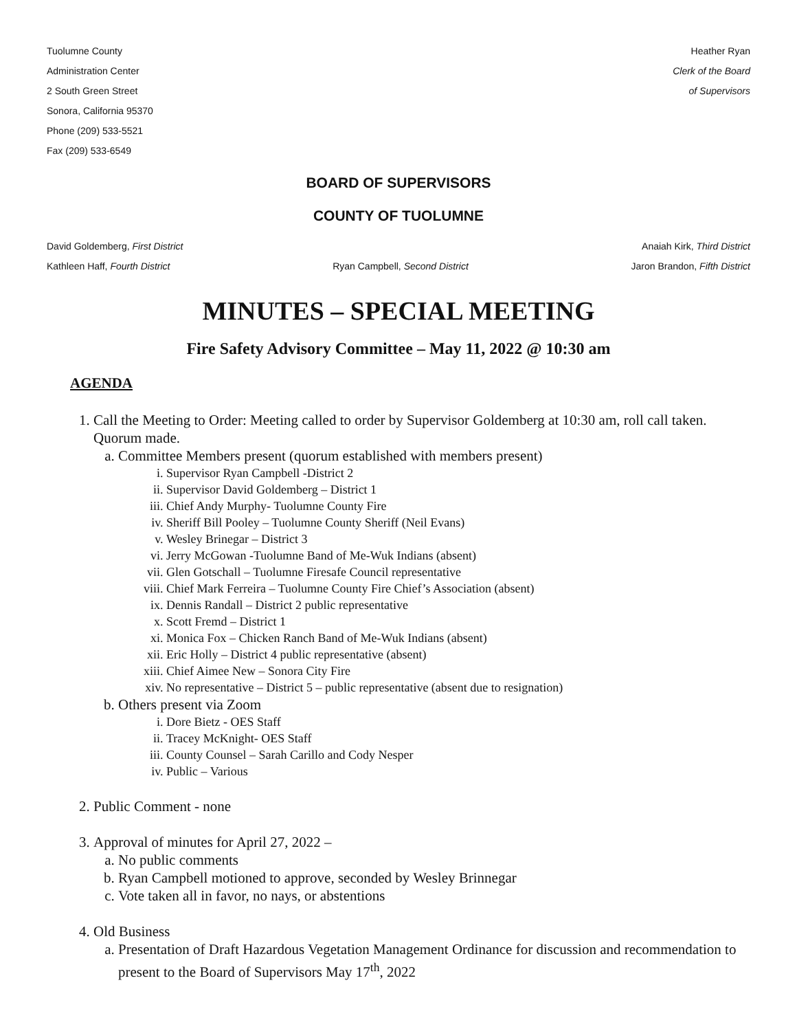Tuolumne County
Administration Center
2 South Green Street
Sonora, California 95370
Phone (209) 533-5521
Fax (209) 533-6549
Heather Ryan
Clerk of the Board
of Supervisors
BOARD OF SUPERVISORS
COUNTY OF TUOLUMNE
David Goldemberg, First District Anaiah Kirk, Third District
Kathleen Haff, Fourth District Ryan Campbell, Second District Jaron Brandon, Fifth District
MINUTES – SPECIAL MEETING
Fire Safety Advisory Committee – May 11, 2022 @ 10:30 am
AGENDA
1. Call the Meeting to Order: Meeting called to order by Supervisor Goldemberg at 10:30 am, roll call taken. Quorum made.
a. Committee Members present (quorum established with members present)
i. Supervisor Ryan Campbell -District 2
ii. Supervisor David Goldemberg – District 1
iii. Chief Andy Murphy- Tuolumne County Fire
iv. Sheriff Bill Pooley – Tuolumne County Sheriff (Neil Evans)
v. Wesley Brinegar – District 3
vi. Jerry McGowan -Tuolumne Band of Me-Wuk Indians (absent)
vii. Glen Gotschall – Tuolumne Firesafe Council representative
viii. Chief Mark Ferreira – Tuolumne County Fire Chief’s Association (absent)
ix. Dennis Randall – District 2 public representative
x. Scott Fremd – District 1
xi. Monica Fox – Chicken Ranch Band of Me-Wuk Indians (absent)
xii. Eric Holly – District 4 public representative (absent)
xiii. Chief Aimee New – Sonora City Fire
xiv. No representative – District 5 – public representative (absent due to resignation)
b. Others present via Zoom
i. Dore Bietz - OES Staff
ii. Tracey McKnight- OES Staff
iii. County Counsel – Sarah Carillo and Cody Nesper
iv. Public – Various
2. Public Comment - none
3. Approval of minutes for April 27, 2022 –
a. No public comments
b. Ryan Campbell motioned to approve, seconded by Wesley Brinnegar
c. Vote taken all in favor, no nays, or abstentions
4. Old Business
a. Presentation of Draft Hazardous Vegetation Management Ordinance for discussion and recommendation to present to the Board of Supervisors May 17<sup>th</sup>, 2022